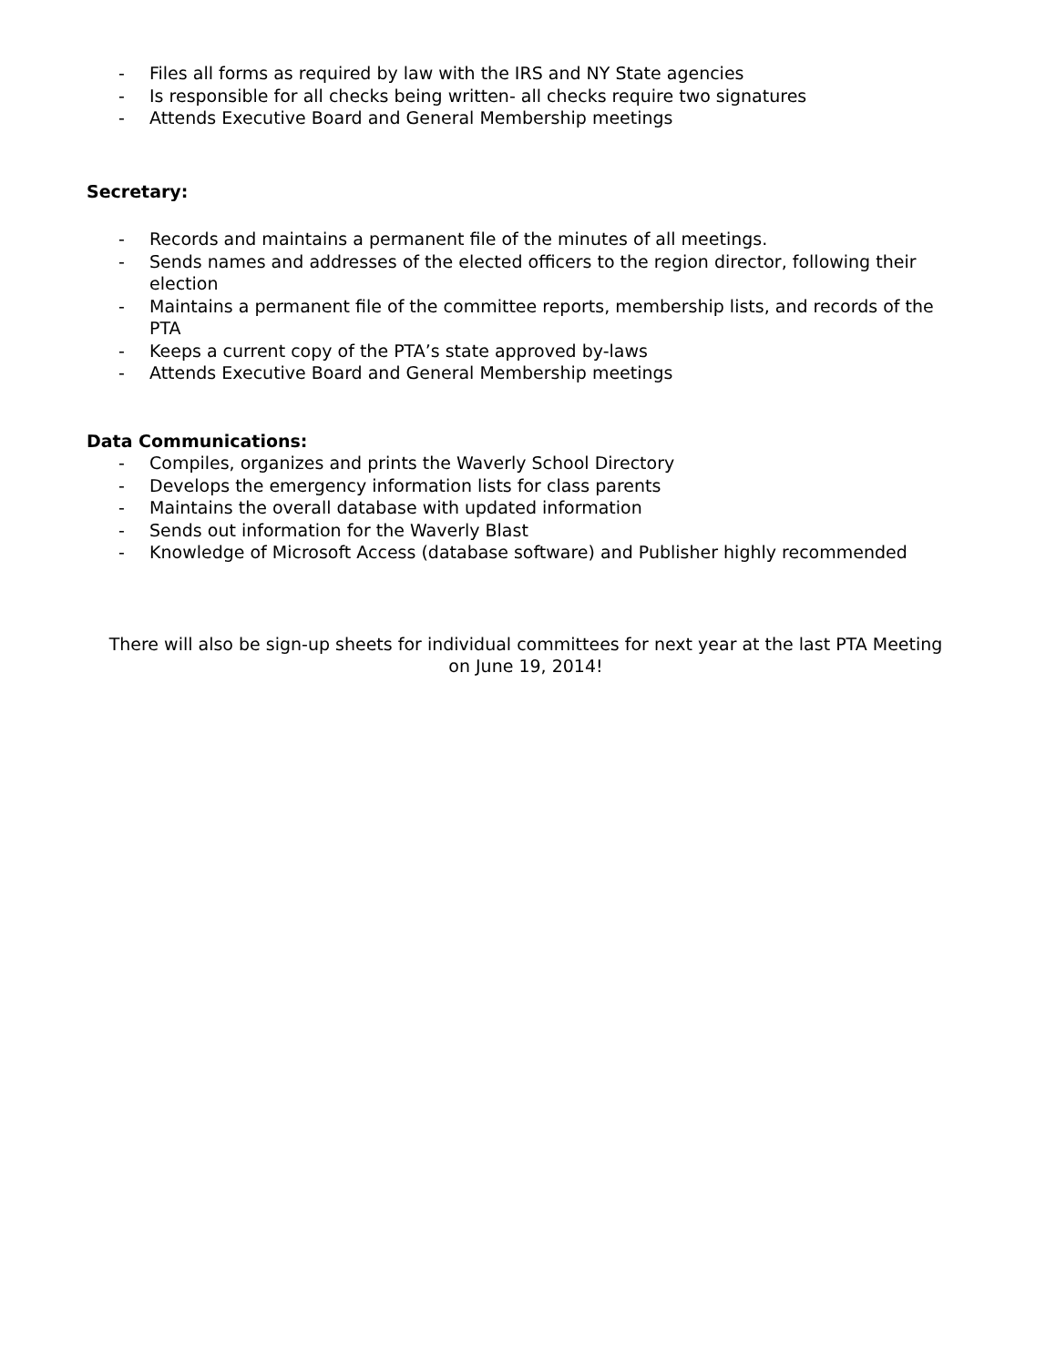- Files all forms as required by law with the IRS and NY State agencies
- Is responsible for all checks being written- all checks require two signatures
- Attends Executive Board and General Membership meetings
Secretary:
- Records and maintains a permanent file of the minutes of all meetings.
- Sends names and addresses of the elected officers to the region director, following their election
- Maintains a permanent file of the committee reports, membership lists, and records of the PTA
- Keeps a current copy of the PTA’s state approved by-laws
- Attends Executive Board and General Membership meetings
Data Communications:
- Compiles, organizes and prints the Waverly School Directory
- Develops the emergency information lists for class parents
- Maintains the overall database with updated information
- Sends out information for the Waverly Blast
- Knowledge of Microsoft Access (database software) and Publisher highly recommended
There will also be sign-up sheets for individual committees for next year at the last PTA Meeting on June 19, 2014!